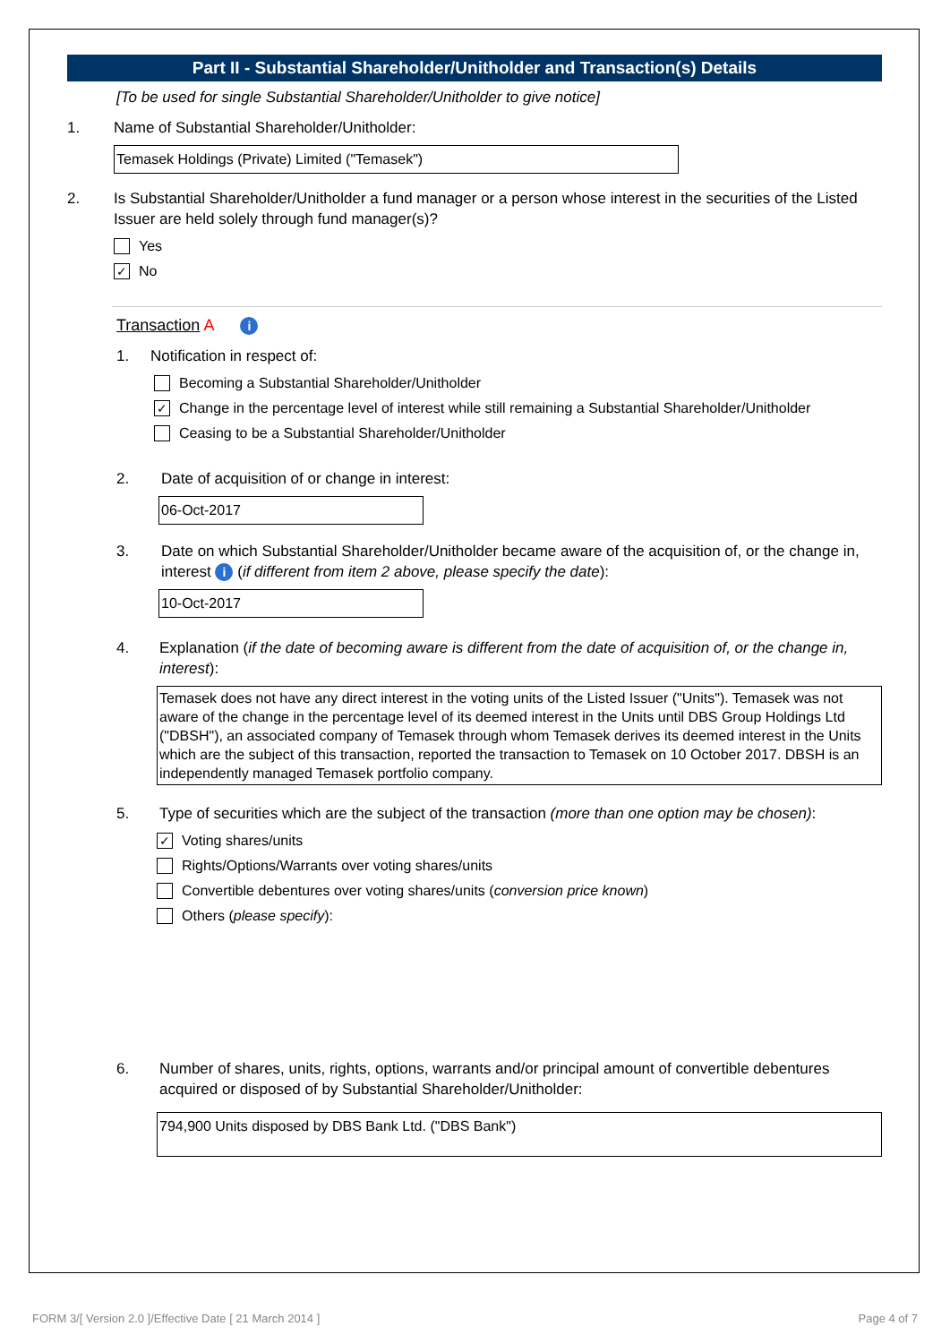Part II - Substantial Shareholder/Unitholder and Transaction(s) Details
[To be used for single Substantial Shareholder/Unitholder to give notice]
1. Name of Substantial Shareholder/Unitholder:
Temasek Holdings (Private) Limited ("Temasek")
2. Is Substantial Shareholder/Unitholder a fund manager or a person whose interest in the securities of the Listed Issuer are held solely through fund manager(s)?
Yes
✓ No
Transaction A i
1. Notification in respect of:
Becoming a Substantial Shareholder/Unitholder
✓ Change in the percentage level of interest while still remaining a Substantial Shareholder/Unitholder
Ceasing to be a Substantial Shareholder/Unitholder
2. Date of acquisition of or change in interest:
06-Oct-2017
3. Date on which Substantial Shareholder/Unitholder became aware of the acquisition of, or the change in, interest i (if different from item 2 above, please specify the date):
10-Oct-2017
4. Explanation (if the date of becoming aware is different from the date of acquisition of, or the change in, interest):
Temasek does not have any direct interest in the voting units of the Listed Issuer ("Units"). Temasek was not aware of the change in the percentage level of its deemed interest in the Units until DBS Group Holdings Ltd ("DBSH"), an associated company of Temasek through whom Temasek derives its deemed interest in the Units which are the subject of this transaction, reported the transaction to Temasek on 10 October 2017. DBSH is an independently managed Temasek portfolio company.
5. Type of securities which are the subject of the transaction (more than one option may be chosen):
✓ Voting shares/units
Rights/Options/Warrants over voting shares/units
Convertible debentures over voting shares/units (conversion price known)
Others (please specify):
6. Number of shares, units, rights, options, warrants and/or principal amount of convertible debentures acquired or disposed of by Substantial Shareholder/Unitholder:
794,900 Units disposed by DBS Bank Ltd. ("DBS Bank")
FORM 3/[ Version 2.0 ]/Effective Date [ 21 March 2014 ] Page 4 of 7